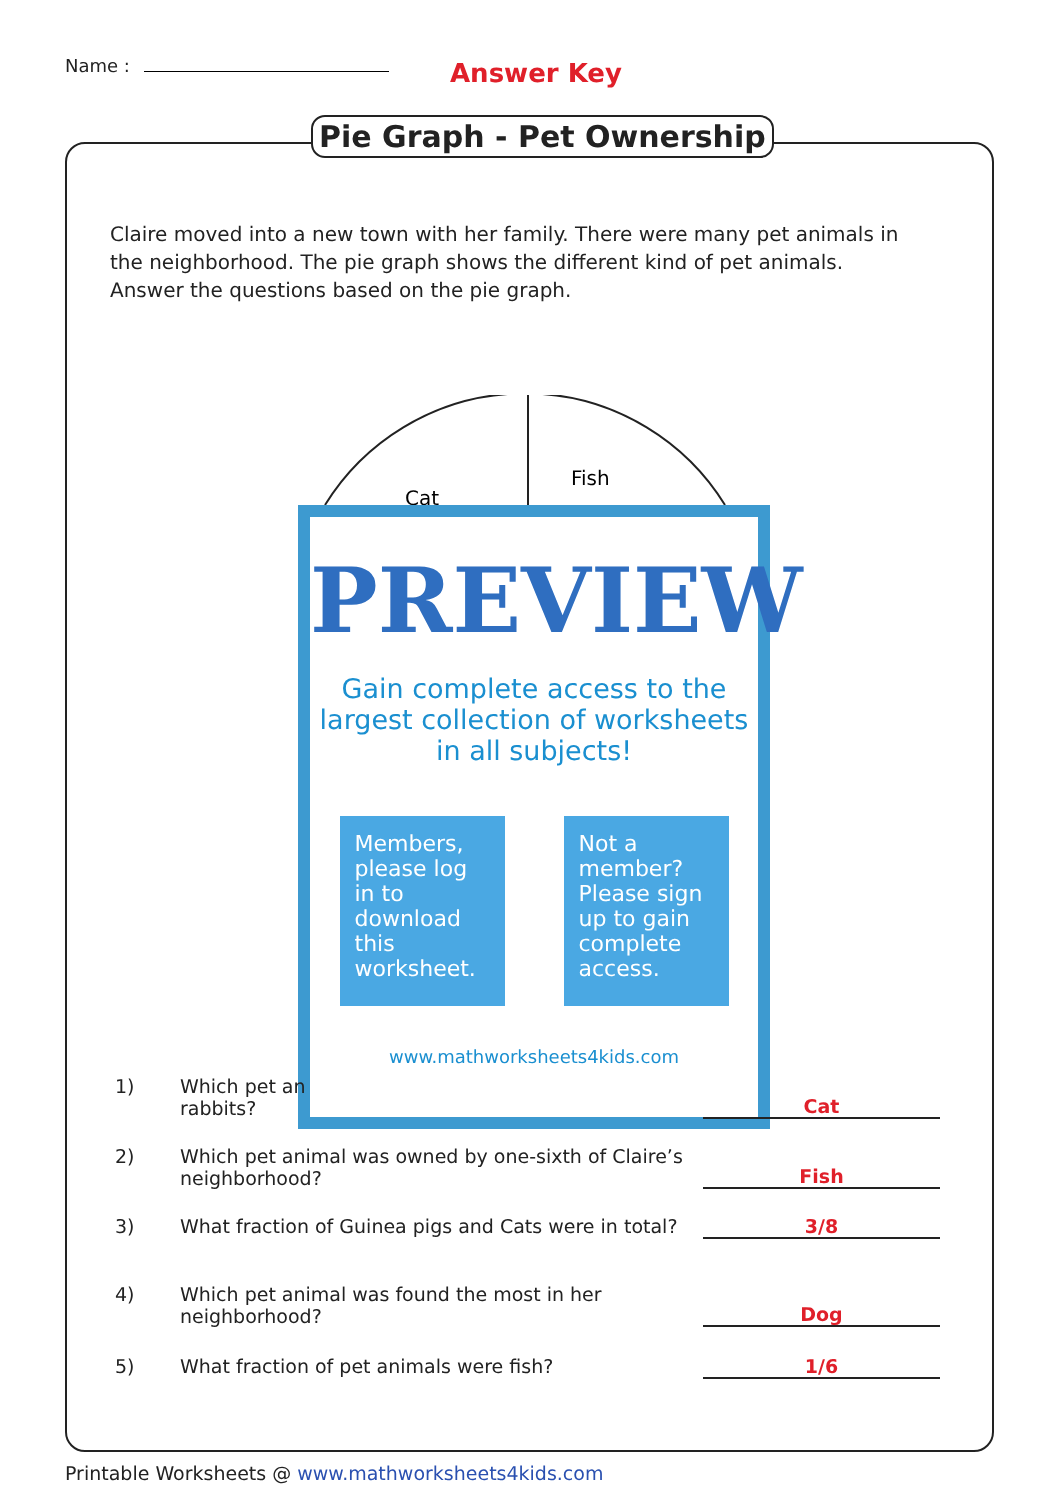Name : Answer Key
Pie Graph - Pet Ownership
Claire moved into a new town with her family. There were many pet animals in the neighborhood. The pie graph shows the different kind of pet animals. Answer the questions based on the pie graph.
Cat
Fish
PREVIEW
Gain complete access to the largest collection of worksheets in all subjects!
Members, please log in to download this worksheet.
Not a member? Please sign up to gain complete access.
www.mathworksheets4kids.com
1) Which pet an
rabbits? Cat
2) Which pet animal was owned by one-sixth of Claire’s neighborhood? Fish
3) What fraction of Guinea pigs and Cats were in total? 3/8
4) Which pet animal was found the most in her neighborhood? Dog
5) What fraction of pet animals were fish? 1/6
Printable Worksheets @ www.mathworksheets4kids.com